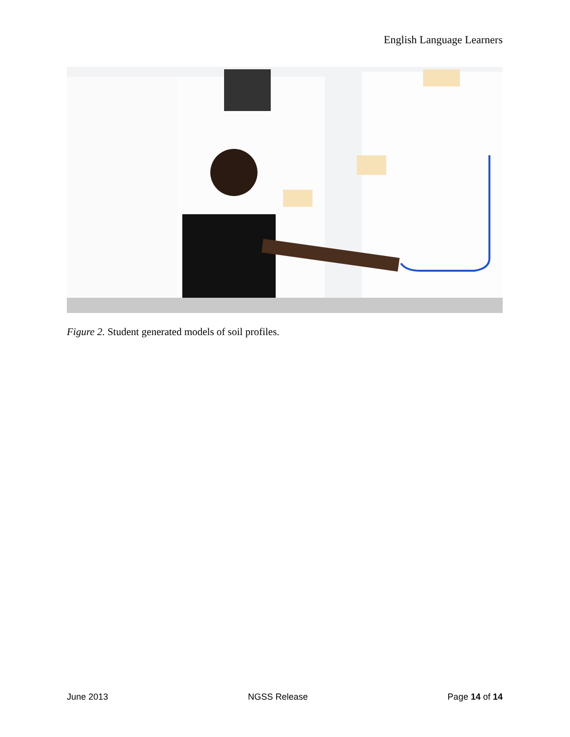English Language Learners
Figure 2. Student generated models of soil profiles.
June 2013 NGSS Release Page 14 of 14